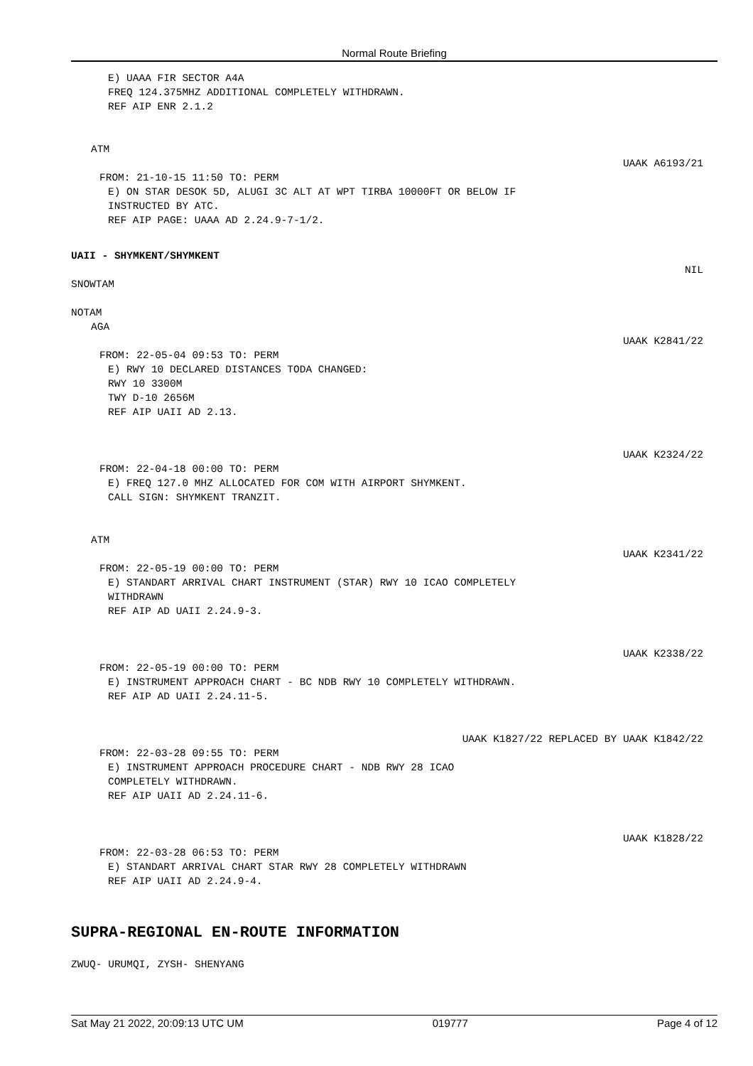Normal Route Briefing
E) UAAA FIR SECTOR A4A FREQ 124.375MHZ ADDITIONAL COMPLETELY WITHDRAWN. REF AIP ENR 2.1.2
ATM
UAAK A6193/21
FROM: 21-10-15 11:50 TO: PERM
E) ON STAR DESOK 5D, ALUGI 3C ALT AT WPT TIRBA 10000FT OR BELOW IF INSTRUCTED BY ATC. REF AIP PAGE: UAAA AD 2.24.9-7-1/2.
UAII - SHYMKENT/SHYMKENT
NIL
SNOWTAM
NOTAM
AGA
UAAK K2841/22
FROM: 22-05-04 09:53 TO: PERM
E) RWY 10 DECLARED DISTANCES TODA CHANGED: RWY 10 3300M TWY D-10 2656M REF AIP UAII AD 2.13.
UAAK K2324/22
FROM: 22-04-18 00:00 TO: PERM
E) FREQ 127.0 MHZ ALLOCATED FOR COM WITH AIRPORT SHYMKENT. CALL SIGN: SHYMKENT TRANZIT.
ATM
UAAK K2341/22
FROM: 22-05-19 00:00 TO: PERM
E) STANDART ARRIVAL CHART INSTRUMENT (STAR) RWY 10 ICAO COMPLETELY WITHDRAWN REF AIP AD UAII 2.24.9-3.
UAAK K2338/22
FROM: 22-05-19 00:00 TO: PERM
E) INSTRUMENT APPROACH CHART - BC NDB RWY 10 COMPLETELY WITHDRAWN. REF AIP AD UAII 2.24.11-5.
UAAK K1827/22 REPLACED BY UAAK K1842/22
FROM: 22-03-28 09:55 TO: PERM
E) INSTRUMENT APPROACH PROCEDURE CHART - NDB RWY 28 ICAO COMPLETELY WITHDRAWN. REF AIP UAII AD 2.24.11-6.
UAAK K1828/22
FROM: 22-03-28 06:53 TO: PERM
E) STANDART ARRIVAL CHART STAR RWY 28 COMPLETELY WITHDRAWN REF AIP UAII AD 2.24.9-4.
SUPRA-REGIONAL EN-ROUTE INFORMATION
ZWUQ- URUMQI, ZYSH- SHENYANG
Sat May 21 2022, 20:09:13 UTC UM 019777 Page 4 of 12